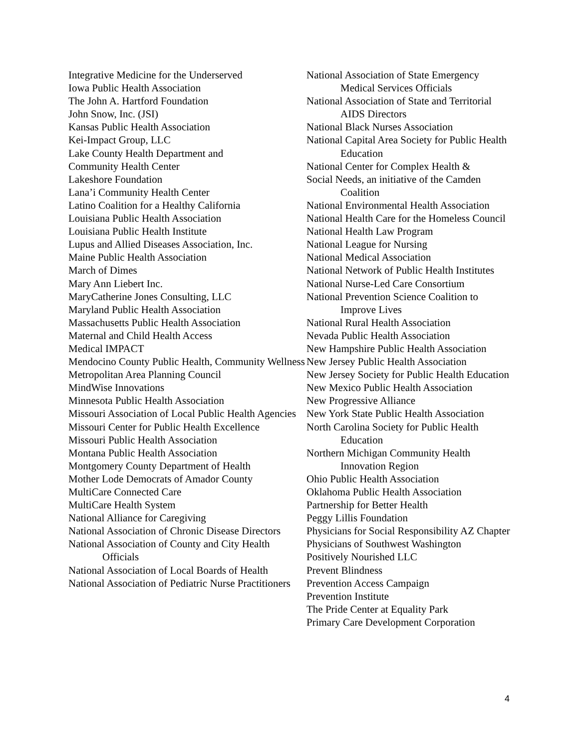Integrative Medicine for the Underserved
Iowa Public Health Association
The John A. Hartford Foundation
John Snow, Inc. (JSI)
Kansas Public Health Association
Kei-Impact Group, LLC
Lake County Health Department and
Community Health Center
Lakeshore Foundation
Lana’i Community Health Center
Latino Coalition for a Healthy California
Louisiana Public Health Association
Louisiana Public Health Institute
Lupus and Allied Diseases Association, Inc.
Maine Public Health Association
March of Dimes
Mary Ann Liebert Inc.
MaryCatherine Jones Consulting, LLC
Maryland Public Health Association
Massachusetts Public Health Association
Maternal and Child Health Access
Medical IMPACT
Mendocino County Public Health, Community Wellness
Metropolitan Area Planning Council
MindWise Innovations
Minnesota Public Health Association
Missouri Association of Local Public Health Agencies
Missouri Center for Public Health Excellence
Missouri Public Health Association
Montana Public Health Association
Montgomery County Department of Health
Mother Lode Democrats of Amador County
MultiCare Connected Care
MultiCare Health System
National Alliance for Caregiving
National Association of Chronic Disease Directors
National Association of County and City Health Officials
National Association of Local Boards of Health
National Association of Pediatric Nurse Practitioners
National Association of State Emergency Medical Services Officials
National Association of State and Territorial AIDS Directors
National Black Nurses Association
National Capital Area Society for Public Health Education
National Center for Complex Health &
Social Needs, an initiative of the Camden Coalition
National Environmental Health Association
National Health Care for the Homeless Council
National Health Law Program
National League for Nursing
National Medical Association
National Network of Public Health Institutes
National Nurse-Led Care Consortium
National Prevention Science Coalition to Improve Lives
National Rural Health Association
Nevada Public Health Association
New Hampshire Public Health Association
New Jersey Public Health Association
New Jersey Society for Public Health Education
New Mexico Public Health Association
New Progressive Alliance
New York State Public Health Association
North Carolina Society for Public Health Education
Northern Michigan Community Health Innovation Region
Ohio Public Health Association
Oklahoma Public Health Association
Partnership for Better Health
Peggy Lillis Foundation
Physicians for Social Responsibility AZ Chapter
Physicians of Southwest Washington
Positively Nourished LLC
Prevent Blindness
Prevention Access Campaign
Prevention Institute
The Pride Center at Equality Park
Primary Care Development Corporation
4